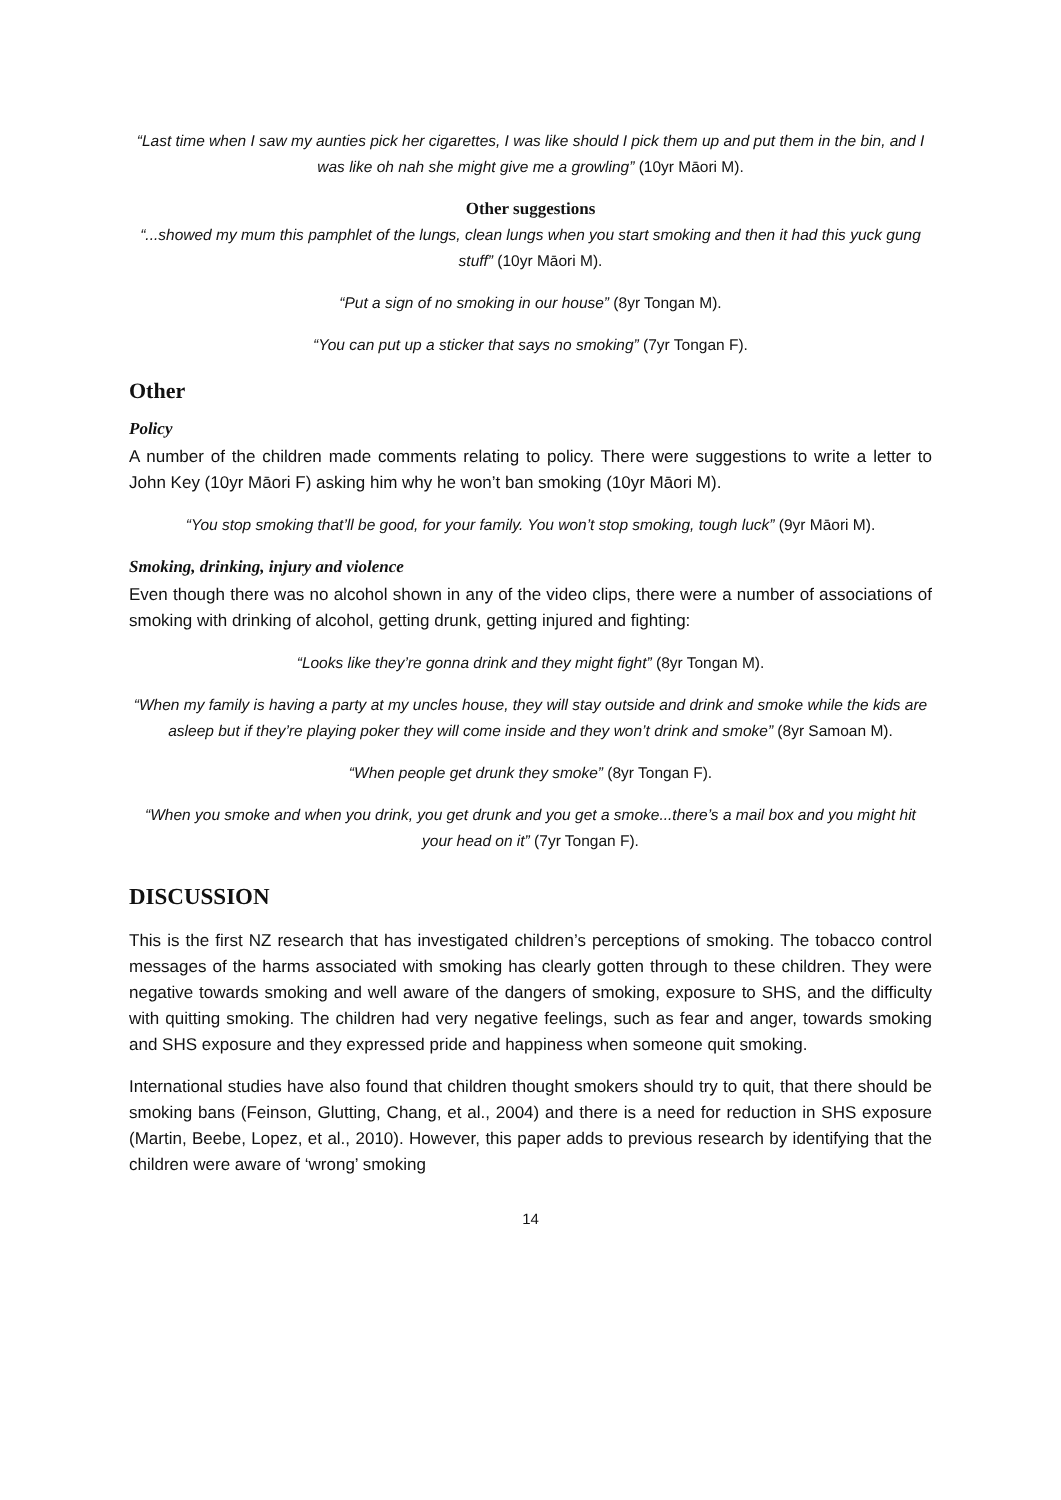“Last time when I saw my aunties pick her cigarettes, I was like should I pick them up and put them in the bin, and I was like oh nah she might give me a growling” (10yr Māori M).
Other suggestions
“...showed my mum this pamphlet of the lungs, clean lungs when you start smoking and then it had this yuck gung stuff” (10yr Māori M).
“Put a sign of no smoking in our house” (8yr Tongan M).
“You can put up a sticker that says no smoking” (7yr Tongan F).
Other
Policy
A number of the children made comments relating to policy. There were suggestions to write a letter to John Key (10yr Māori F) asking him why he won’t ban smoking (10yr Māori M).
“You stop smoking that’ll be good, for your family. You won’t stop smoking, tough luck” (9yr Māori M).
Smoking, drinking, injury and violence
Even though there was no alcohol shown in any of the video clips, there were a number of associations of smoking with drinking of alcohol, getting drunk, getting injured and fighting:
“Looks like they’re gonna drink and they might fight” (8yr Tongan M).
“When my family is having a party at my uncles house, they will stay outside and drink and smoke while the kids are asleep but if they’re playing poker they will come inside and they won’t drink and smoke” (8yr Samoan M).
“When people get drunk they smoke” (8yr Tongan F).
“When you smoke and when you drink, you get drunk and you get a smoke...there’s a mail box and you might hit your head on it” (7yr Tongan F).
DISCUSSION
This is the first NZ research that has investigated children’s perceptions of smoking. The tobacco control messages of the harms associated with smoking has clearly gotten through to these children. They were negative towards smoking and well aware of the dangers of smoking, exposure to SHS, and the difficulty with quitting smoking. The children had very negative feelings, such as fear and anger, towards smoking and SHS exposure and they expressed pride and happiness when someone quit smoking.
International studies have also found that children thought smokers should try to quit, that there should be smoking bans (Feinson, Glutting, Chang, et al., 2004) and there is a need for reduction in SHS exposure (Martin, Beebe, Lopez, et al., 2010). However, this paper adds to previous research by identifying that the children were aware of ‘wrong’ smoking
14